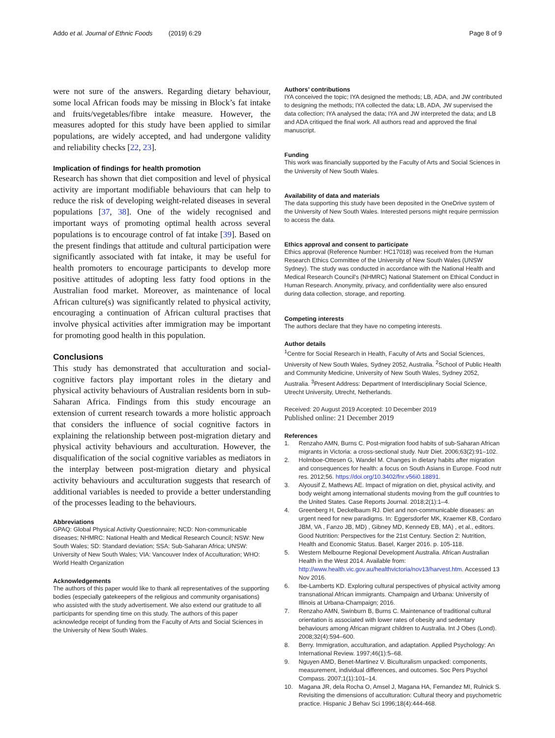Addo et al. Journal of Ethnic Foods (2019) 6:29 Page 8 of 9
were not sure of the answers. Regarding dietary behaviour, some local African foods may be missing in Block’s fat intake and fruits/vegetables/fibre intake measure. However, the measures adopted for this study have been applied to similar populations, are widely accepted, and had undergone validity and reliability checks [22, 23].
Implication of findings for health promotion
Research has shown that diet composition and level of physical activity are important modifiable behaviours that can help to reduce the risk of developing weight-related diseases in several populations [37, 38]. One of the widely recognised and important ways of promoting optimal health across several populations is to encourage control of fat intake [39]. Based on the present findings that attitude and cultural participation were significantly associated with fat intake, it may be useful for health promoters to encourage participants to develop more positive attitudes of adopting less fatty food options in the Australian food market. Moreover, as maintenance of local African culture(s) was significantly related to physical activity, encouraging a continuation of African cultural practises that involve physical activities after immigration may be important for promoting good health in this population.
Conclusions
This study has demonstrated that acculturation and social-cognitive factors play important roles in the dietary and physical activity behaviours of Australian residents born in sub-Saharan Africa. Findings from this study encourage an extension of current research towards a more holistic approach that considers the influence of social cognitive factors in explaining the relationship between post-migration dietary and physical activity behaviours and acculturation. However, the disqualification of the social cognitive variables as mediators in the interplay between post-migration dietary and physical activity behaviours and acculturation suggests that research of additional variables is needed to provide a better understanding of the processes leading to the behaviours.
Abbreviations
GPAQ: Global Physical Activity Questionnaire; NCD: Non-communicable diseases; NHMRC: National Health and Medical Research Council; NSW: New South Wales; SD: Standard deviation; SSA: Sub-Saharan Africa; UNSW: University of New South Wales; VIA: Vancouver Index of Acculturation; WHO: World Health Organization
Acknowledgements
The authors of this paper would like to thank all representatives of the supporting bodies (especially gatekeepers of the religious and community organisations) who assisted with the study advertisement. We also extend our gratitude to all participants for spending time on this study. The authors of this paper acknowledge receipt of funding from the Faculty of Arts and Social Sciences in the University of New South Wales.
Authors’ contributions
IYA conceived the topic; IYA designed the methods; LB, ADA, and JW contributed to designing the methods; IYA collected the data; LB, ADA, JW supervised the data collection; IYA analysed the data; IYA and JW interpreted the data; and LB and ADA critiqued the final work. All authors read and approved the final manuscript.
Funding
This work was financially supported by the Faculty of Arts and Social Sciences in the University of New South Wales.
Availability of data and materials
The data supporting this study have been deposited in the OneDrive system of the University of New South Wales. Interested persons might require permission to access the data.
Ethics approval and consent to participate
Ethics approval (Reference Number: HC17018) was received from the Human Research Ethics Committee of the University of New South Wales (UNSW Sydney). The study was conducted in accordance with the National Health and Medical Research Council's (NHMRC) National Statement on Ethical Conduct in Human Research. Anonymity, privacy, and confidentiality were also ensured during data collection, storage, and reporting.
Competing interests
The authors declare that they have no competing interests.
Author details
<sup>1</sup> Centre for Social Research in Health, Faculty of Arts and Social Sciences, University of New South Wales, Sydney 2052, Australia. <sup>2</sup>School of Public Health and Community Medicine, University of New South Wales, Sydney 2052, Australia. <sup>3</sup>Present Address: Department of Interdisciplinary Social Science, Utrecht University, Utrecht, Netherlands.
Received: 20 August 2019 Accepted: 10 December 2019
Published online: 21 December 2019
References
1. Renzaho AMN, Burns C. Post-migration food habits of sub-Saharan African migrants in Victoria: a cross-sectional study. Nutr Diet. 2006;63(2):91–102.
2. Holmboe-Ottesen G, Wandel M. Changes in dietary habits after migration and consequences for health: a focus on South Asians in Europe. Food nutr res. 2012;56. https://doi.org/10.3402/fnr.v56i0.18891.
3. Alyousif Z, Mathews AE. Impact of migration on diet, physical activity, and body weight among international students moving from the gulf countries to the United States. Case Reports Journal. 2018;2(1):1–4.
4. Greenberg H, Deckelbaum RJ. Diet and non-communicable diseases: an urgent need for new paradigms. In: Eggersdorfer MK, Kraemer KB, Cordaro JBM, VA , Fanzo JB, MD) , Gibney MD, Kennedy EB, MA) , et al., editors. Good Nutrition: Perspectives for the 21st Century. Section 2: Nutrition, Health and Economic Status. Basel, Karger 2016. p. 105-118.
5. Western Melbourne Regional Development Australia. African Australian Health in the West 2014. Available from: http://www.health.vic.gov.au/healthvictoria/nov13/harvest.htm. Accessed 13 Nov 2016.
6. Ibe-Lamberts KD. Exploring cultural perspectives of physical activity among transnational African immigrants. Champaign and Urbana: University of Illinois at Urbana-Champaign; 2016.
7. Renzaho AMN, Swinburn B, Burns C. Maintenance of traditional cultural orientation is associated with lower rates of obesity and sedentary behaviours among African migrant children to Australia. Int J Obes (Lond). 2008;32(4):594–600.
8. Berry. Immigration, acculturation, and adaptation. Applied Psychology: An International Review. 1997;46(1):5–68.
9. Nguyen AMD, Benet-Martinez V. Biculturalism unpacked: components, measurement, individual differences, and outcomes. Soc Pers Psychol Compass. 2007;1(1):101–14.
10. Magana JR, dela Rocha O, Amsel J, Magana HA, Fernandez MI, Rulnick S. Revisiting the dimensions of acculturation: Cultural theory and psychometric practice. Hispanic J Behav Sci 1996;18(4):444-468.